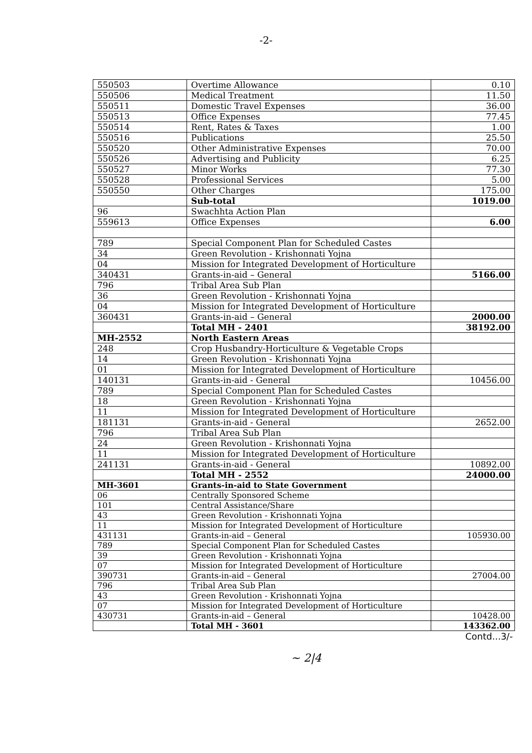-2-
| 550503 | Overtime Allowance | 0.10 |
| 550506 | Medical Treatment | 11.50 |
| 550511 | Domestic Travel Expenses | 36.00 |
| 550513 | Office Expenses | 77.45 |
| 550514 | Rent, Rates & Taxes | 1.00 |
| 550516 | Publications | 25.50 |
| 550520 | Other Administrative Expenses | 70.00 |
| 550526 | Advertising and Publicity | 6.25 |
| 550527 | Minor Works | 77.30 |
| 550528 | Professional Services | 5.00 |
| 550550 | Other Charges | 175.00 |
| | Sub-total | 1019.00 |
| 96 | Swachhta Action Plan | |
| 559613 | Office Expenses | 6.00 |
| 789 | Special Component Plan for Scheduled Castes | |
| 34 | Green Revolution - Krishonnati Yojna | |
| 04 | Mission for Integrated Development of Horticulture | |
| 340431 | Grants-in-aid – General | 5166.00 |
| 796 | Tribal Area Sub Plan | |
| 36 | Green Revolution - Krishonnati Yojna | |
| 04 | Mission for Integrated Development of Horticulture | |
| 360431 | Grants-in-aid – General | 2000.00 |
| | Total MH - 2401 | 38192.00 |
| MH-2552 | North Eastern Areas | |
| 248 | Crop Husbandry-Horticulture & Vegetable Crops | |
| 14 | Green Revolution - Krishonnati Yojna | |
| 01 | Mission for Integrated Development of Horticulture | |
| 140131 | Grants-in-aid - General | 10456.00 |
| 789 | Special Component Plan for Scheduled Castes | |
| 18 | Green Revolution - Krishonnati Yojna | |
| 11 | Mission for Integrated Development of Horticulture | |
| 181131 | Grants-in-aid - General | 2652.00 |
| 796 | Tribal Area Sub Plan | |
| 24 | Green Revolution - Krishonnati Yojna | |
| 11 | Mission for Integrated Development of Horticulture | |
| 241131 | Grants-in-aid - General | 10892.00 |
| | Total MH - 2552 | 24000.00 |
| MH-3601 | Grants-in-aid to State Government | |
| 06 | Centrally Sponsored Scheme | |
| 101 | Central Assistance/Share | |
| 43 | Green Revolution - Krishonnati Yojna | |
| 11 | Mission for Integrated Development of Horticulture | |
| 431131 | Grants-in-aid – General | 105930.00 |
| 789 | Special Component Plan for Scheduled Castes | |
| 39 | Green Revolution - Krishonnati Yojna | |
| 07 | Mission for Integrated Development of Horticulture | |
| 390731 | Grants-in-aid – General | 27004.00 |
| 796 | Tribal Area Sub Plan | |
| 43 | Green Revolution - Krishonnati Yojna | |
| 07 | Mission for Integrated Development of Horticulture | |
| 430731 | Grants-in-aid – General | 10428.00 |
| | Total MH - 3601 | 143362.00 |
Contd...3/-
~ 2|4